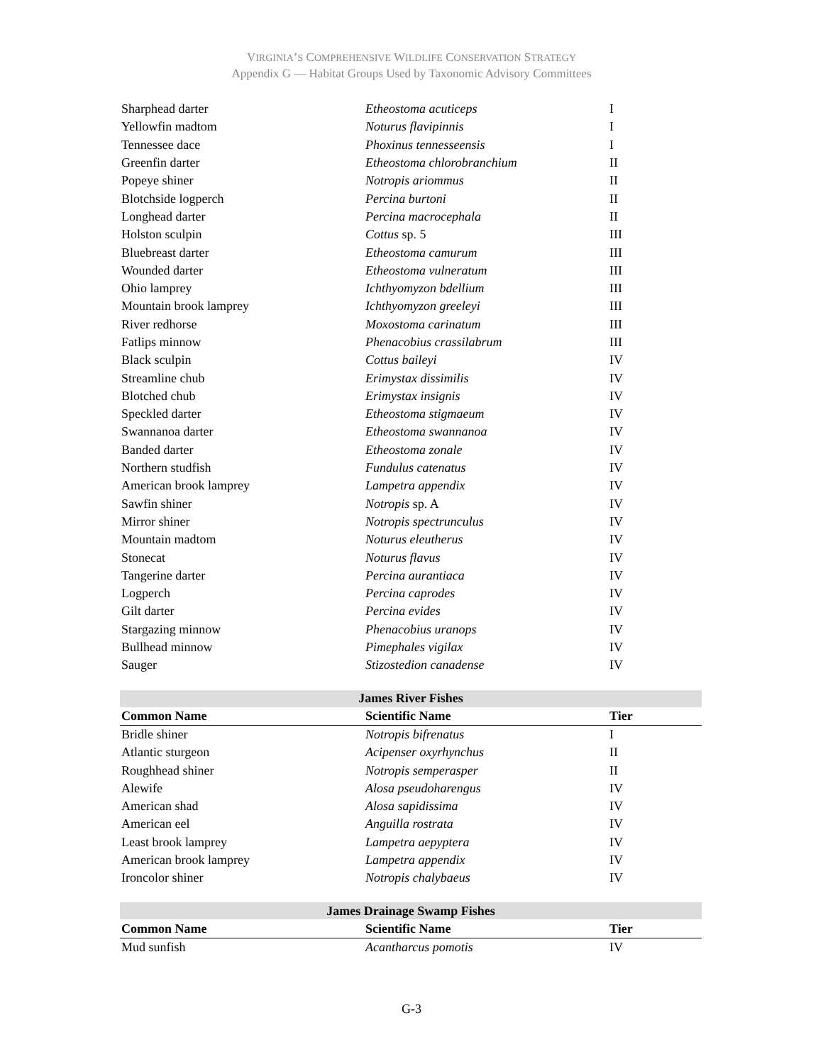VIRGINIA’S COMPREHENSIVE WILDLIFE CONSERVATION STRATEGY
Appendix G — Habitat Groups Used by Taxonomic Advisory Committees
| Sharphead darter | Etheostoma acuticeps | I |
| Yellowfin madtom | Noturus flavipinnis | I |
| Tennessee dace | Phoxinus tennesseensis | I |
| Greenfin darter | Etheostoma chlorobranchium | II |
| Popeye shiner | Notropis ariommus | II |
| Blotchside logperch | Percina burtoni | II |
| Longhead darter | Percina macrocephala | II |
| Holston sculpin | Cottus sp. 5 | III |
| Bluebreast darter | Etheostoma camurum | III |
| Wounded darter | Etheostoma vulneratum | III |
| Ohio lamprey | Ichthyomyzon bdellium | III |
| Mountain brook lamprey | Ichthyomyzon greeleyi | III |
| River redhorse | Moxostoma carinatum | III |
| Fatlips minnow | Phenacobius crassilabrum | III |
| Black sculpin | Cottus baileyi | IV |
| Streamline chub | Erimystax dissimilis | IV |
| Blotched chub | Erimystax insignis | IV |
| Speckled darter | Etheostoma stigmaeum | IV |
| Swannanoa darter | Etheostoma swannanoa | IV |
| Banded darter | Etheostoma zonale | IV |
| Northern studfish | Fundulus catenatus | IV |
| American brook lamprey | Lampetra appendix | IV |
| Sawfin shiner | Notropis sp. A | IV |
| Mirror shiner | Notropis spectrunculus | IV |
| Mountain madtom | Noturus eleutherus | IV |
| Stonecat | Noturus flavus | IV |
| Tangerine darter | Percina aurantiaca | IV |
| Logperch | Percina caprodes | IV |
| Gilt darter | Percina evides | IV |
| Stargazing minnow | Phenacobius uranops | IV |
| Bullhead minnow | Pimephales vigilax | IV |
| Sauger | Stizostedion canadense | IV |
| James River Fishes | | |
| --- | --- | --- |
| Common Name | Scientific Name | Tier |
| Bridle shiner | Notropis bifrenatus | I |
| Atlantic sturgeon | Acipenser oxyrhynchus | II |
| Roughhead shiner | Notropis semperasper | II |
| Alewife | Alosa pseudoharengus | IV |
| American shad | Alosa sapidissima | IV |
| American eel | Anguilla rostrata | IV |
| Least brook lamprey | Lampetra aepyptera | IV |
| American brook lamprey | Lampetra appendix | IV |
| Ironcolor shiner | Notropis chalybaeus | IV |
| James Drainage Swamp Fishes | | |
| --- | --- | --- |
| Common Name | Scientific Name | Tier |
| Mud sunfish | Acantharcus pomotis | IV |
G-3